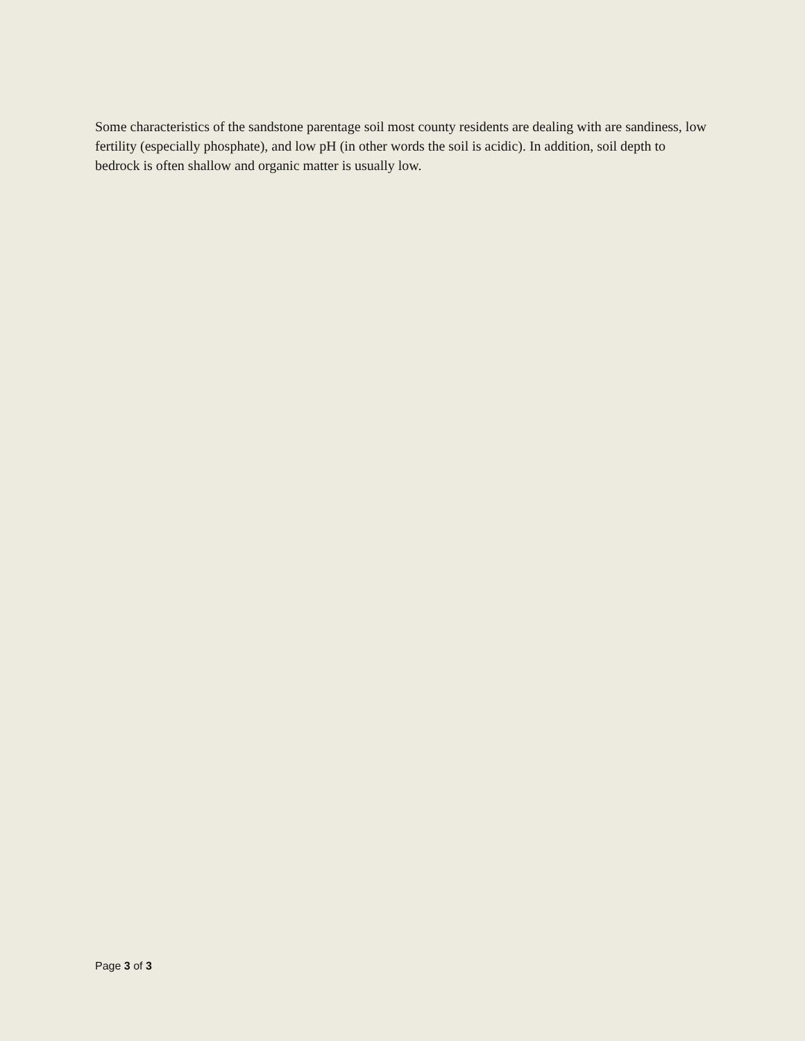Some characteristics of the sandstone parentage soil most county residents are dealing with are sandiness, low fertility (especially phosphate), and low pH (in other words the soil is acidic). In addition, soil depth to bedrock is often shallow and organic matter is usually low.
Page 3 of 3